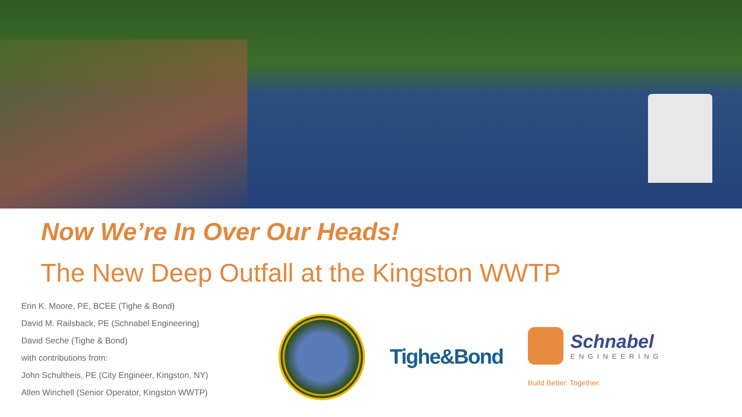Now We’re In Over Our Heads!
The New Deep Outfall at the Kingston WWTP
Erin K. Moore, PE, BCEE (Tighe & Bond)
David M. Railsback, PE (Schnabel Engineering)
David Seche (Tighe & Bond)
with contributions from:
John Schultheis, PE (City Engineer, Kingston, NY)
Allen Winchell (Senior Operator, Kingston WWTP)
Tighe&Bond
Schnabel
ENGINEERING
Build Better. Together.